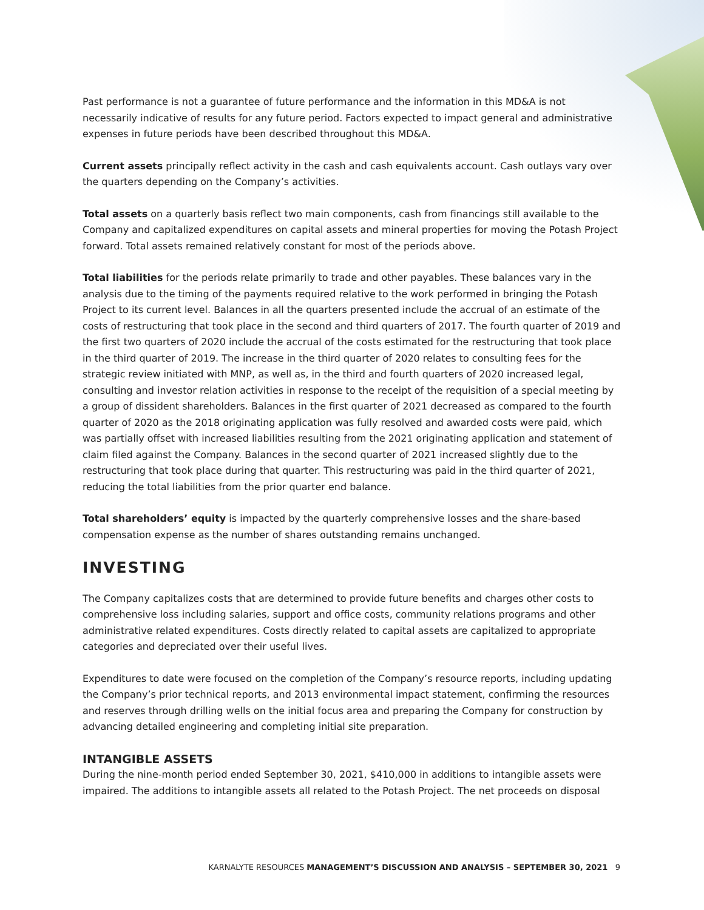Past performance is not a guarantee of future performance and the information in this MD&A is not necessarily indicative of results for any future period. Factors expected to impact general and administrative expenses in future periods have been described throughout this MD&A.
Current assets principally reflect activity in the cash and cash equivalents account. Cash outlays vary over the quarters depending on the Company’s activities.
Total assets on a quarterly basis reflect two main components, cash from financings still available to the Company and capitalized expenditures on capital assets and mineral properties for moving the Potash Project forward. Total assets remained relatively constant for most of the periods above.
Total liabilities for the periods relate primarily to trade and other payables. These balances vary in the analysis due to the timing of the payments required relative to the work performed in bringing the Potash Project to its current level. Balances in all the quarters presented include the accrual of an estimate of the costs of restructuring that took place in the second and third quarters of 2017. The fourth quarter of 2019 and the first two quarters of 2020 include the accrual of the costs estimated for the restructuring that took place in the third quarter of 2019. The increase in the third quarter of 2020 relates to consulting fees for the strategic review initiated with MNP, as well as, in the third and fourth quarters of 2020 increased legal, consulting and investor relation activities in response to the receipt of the requisition of a special meeting by a group of dissident shareholders. Balances in the first quarter of 2021 decreased as compared to the fourth quarter of 2020 as the 2018 originating application was fully resolved and awarded costs were paid, which was partially offset with increased liabilities resulting from the 2021 originating application and statement of claim filed against the Company. Balances in the second quarter of 2021 increased slightly due to the restructuring that took place during that quarter. This restructuring was paid in the third quarter of 2021, reducing the total liabilities from the prior quarter end balance.
Total shareholders’ equity is impacted by the quarterly comprehensive losses and the share-based compensation expense as the number of shares outstanding remains unchanged.
INVESTING
The Company capitalizes costs that are determined to provide future benefits and charges other costs to comprehensive loss including salaries, support and office costs, community relations programs and other administrative related expenditures. Costs directly related to capital assets are capitalized to appropriate categories and depreciated over their useful lives.
Expenditures to date were focused on the completion of the Company’s resource reports, including updating the Company’s prior technical reports, and 2013 environmental impact statement, confirming the resources and reserves through drilling wells on the initial focus area and preparing the Company for construction by advancing detailed engineering and completing initial site preparation.
INTANGIBLE ASSETS
During the nine-month period ended September 30, 2021, $410,000 in additions to intangible assets were impaired. The additions to intangible assets all related to the Potash Project. The net proceeds on disposal
KARNALYTE RESOURCES MANAGEMENT’S DISCUSSION AND ANALYSIS – SEPTEMBER 30, 2021 9